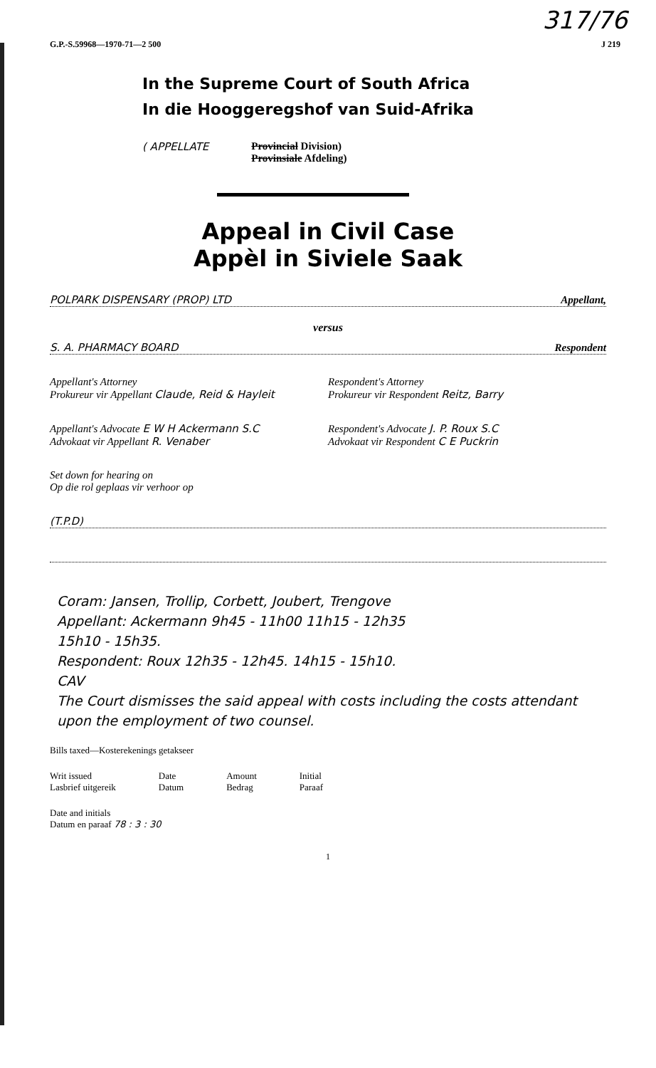317/76
G.P.-S.59968—1970-71—2 500 J 219
In the Supreme Court of South Africa
In die Hooggeregshof van Suid-Afrika
( APPELLATE Provincial Division)
Provinsiale Afdeling)
Appeal in Civil Case
Appèl in Siviele Saak
POLPARK DISPENSARY (PROP) LTD Appellant,
versus
S. A. PHARMACY BOARD Respondent
Appellant's Attorney
Prokureur vir Appellant Claude, Reid & Hayleit
Respondent's Attorney
Prokureur vir Respondent Reitz, Barry
Appellant's Advocate E W H Ackermann S.C
Advokaat vir Appellant R. Venaber
Respondent's Advocate J. P. Roux S.C
Advokaat vir Respondent C E Puckrin
Set down for hearing on
Op die rol geplaas vir verhoor op
(T.P.D)
Coram: Jansen, Trollip, Corbett, Joubert, Trengove
Appellant: Ackermann 9h45 - 11h00 11h15 - 12h35
15h10 - 15h35.
Respondent: Roux 12h35 - 12h45. 14h15 - 15h10.
CAV
The Court dismisses the said appeal with costs including the costs attendant upon the employment of two counsel.
Bills taxed—Kosterekenings getakseer
Writ issued
Lasbrief uitgereik
Date
Datum
Amount
Bedrag
Initial
Paraaf
Date and initials
Datum en paraaf 78 : 3 : 30
1